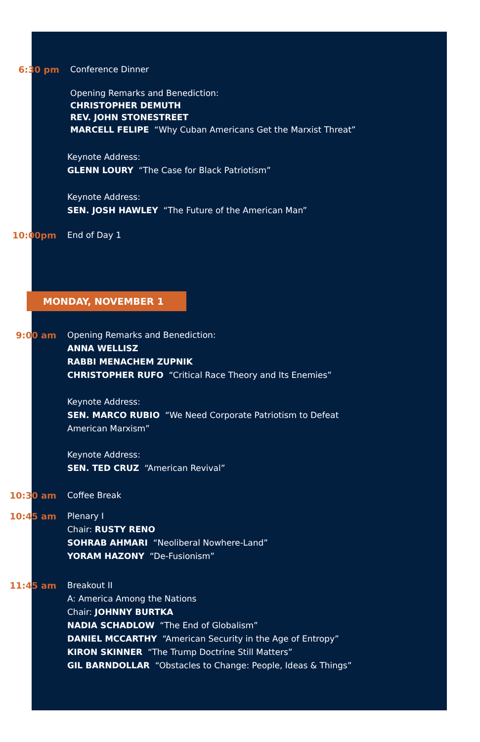6:30 pm Conference Dinner
Opening Remarks and Benediction:
CHRISTOPHER DEMUTH
REV. JOHN STONESTREET
MARCELL FELIPE “Why Cuban Americans Get the Marxist Threat”
Keynote Address:
GLENN LOURY “The Case for Black Patriotism”
Keynote Address:
SEN. JOSH HAWLEY “The Future of the American Man”
10:00pm End of Day 1
MONDAY, NOVEMBER 1
9:00 am Opening Remarks and Benediction:
ANNA WELLISZ
RABBI MENACHEM ZUPNIK
CHRISTOPHER RUFO “Critical Race Theory and Its Enemies”
Keynote Address:
SEN. MARCO RUBIO “We Need Corporate Patriotism to Defeat
American Marxism”
Keynote Address:
SEN. TED CRUZ “American Revival”
10:30 am Coffee Break
10:45 am Plenary I
Chair: RUSTY RENO
SOHRAB AHMARI “Neoliberal Nowhere-Land”
YORAM HAZONY “De-Fusionism”
11:45 am Breakout II
A: America Among the Nations
Chair: JOHNNY BURTKA
NADIA SCHADLOW “The End of Globalism”
DANIEL MCCARTHY “American Security in the Age of Entropy”
KIRON SKINNER “The Trump Doctrine Still Matters”
GIL BARNDOLLAR “Obstacles to Change: People, Ideas & Things”